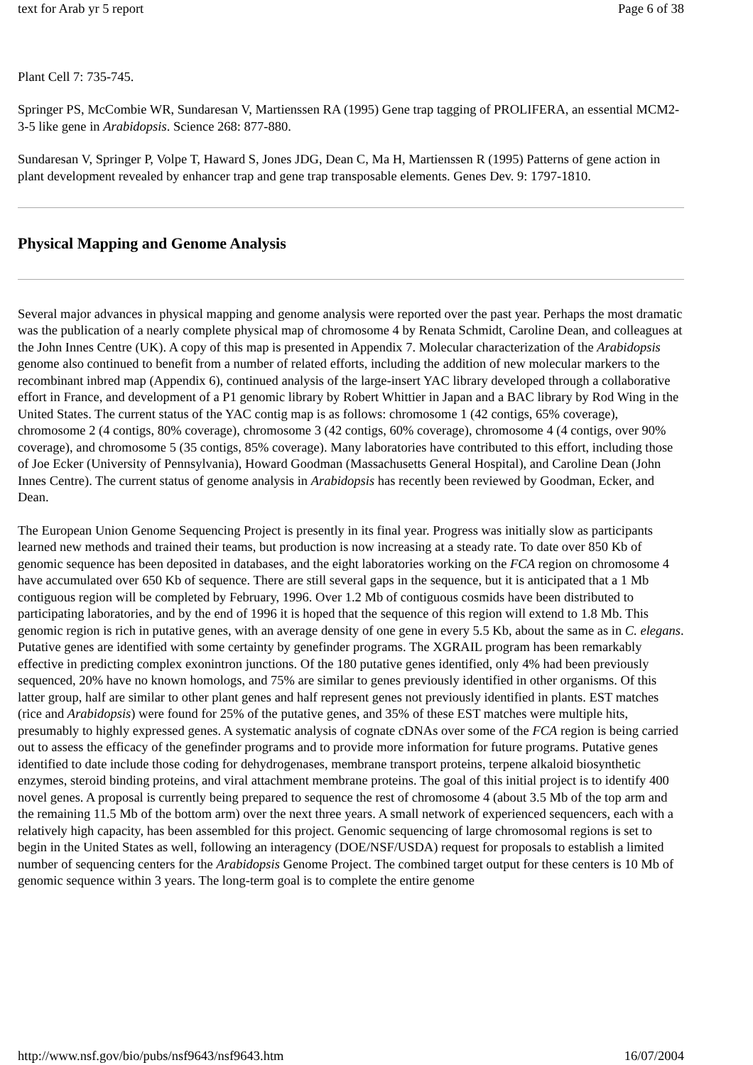text for Arab yr 5 report Page 6 of 38
Plant Cell 7: 735-745.
Springer PS, McCombie WR, Sundaresan V, Martienssen RA (1995) Gene trap tagging of PROLIFERA, an essential MCM2-3-5 like gene in Arabidopsis. Science 268: 877-880.
Sundaresan V, Springer P, Volpe T, Haward S, Jones JDG, Dean C, Ma H, Martienssen R (1995) Patterns of gene action in plant development revealed by enhancer trap and gene trap transposable elements. Genes Dev. 9: 1797-1810.
Physical Mapping and Genome Analysis
Several major advances in physical mapping and genome analysis were reported over the past year. Perhaps the most dramatic was the publication of a nearly complete physical map of chromosome 4 by Renata Schmidt, Caroline Dean, and colleagues at the John Innes Centre (UK). A copy of this map is presented in Appendix 7. Molecular characterization of the Arabidopsis genome also continued to benefit from a number of related efforts, including the addition of new molecular markers to the recombinant inbred map (Appendix 6), continued analysis of the large-insert YAC library developed through a collaborative effort in France, and development of a P1 genomic library by Robert Whittier in Japan and a BAC library by Rod Wing in the United States. The current status of the YAC contig map is as follows: chromosome 1 (42 contigs, 65% coverage), chromosome 2 (4 contigs, 80% coverage), chromosome 3 (42 contigs, 60% coverage), chromosome 4 (4 contigs, over 90% coverage), and chromosome 5 (35 contigs, 85% coverage). Many laboratories have contributed to this effort, including those of Joe Ecker (University of Pennsylvania), Howard Goodman (Massachusetts General Hospital), and Caroline Dean (John Innes Centre). The current status of genome analysis in Arabidopsis has recently been reviewed by Goodman, Ecker, and Dean.
The European Union Genome Sequencing Project is presently in its final year. Progress was initially slow as participants learned new methods and trained their teams, but production is now increasing at a steady rate. To date over 850 Kb of genomic sequence has been deposited in databases, and the eight laboratories working on the FCA region on chromosome 4 have accumulated over 650 Kb of sequence. There are still several gaps in the sequence, but it is anticipated that a 1 Mb contiguous region will be completed by February, 1996. Over 1.2 Mb of contiguous cosmids have been distributed to participating laboratories, and by the end of 1996 it is hoped that the sequence of this region will extend to 1.8 Mb. This genomic region is rich in putative genes, with an average density of one gene in every 5.5 Kb, about the same as in C. elegans. Putative genes are identified with some certainty by genefinder programs. The XGRAIL program has been remarkably effective in predicting complex exonintron junctions. Of the 180 putative genes identified, only 4% had been previously sequenced, 20% have no known homologs, and 75% are similar to genes previously identified in other organisms. Of this latter group, half are similar to other plant genes and half represent genes not previously identified in plants. EST matches (rice and Arabidopsis) were found for 25% of the putative genes, and 35% of these EST matches were multiple hits, presumably to highly expressed genes. A systematic analysis of cognate cDNAs over some of the FCA region is being carried out to assess the efficacy of the genefinder programs and to provide more information for future programs. Putative genes identified to date include those coding for dehydrogenases, membrane transport proteins, terpene alkaloid biosynthetic enzymes, steroid binding proteins, and viral attachment membrane proteins. The goal of this initial project is to identify 400 novel genes. A proposal is currently being prepared to sequence the rest of chromosome 4 (about 3.5 Mb of the top arm and the remaining 11.5 Mb of the bottom arm) over the next three years. A small network of experienced sequencers, each with a relatively high capacity, has been assembled for this project. Genomic sequencing of large chromosomal regions is set to begin in the United States as well, following an interagency (DOE/NSF/USDA) request for proposals to establish a limited number of sequencing centers for the Arabidopsis Genome Project. The combined target output for these centers is 10 Mb of genomic sequence within 3 years. The long-term goal is to complete the entire genome
http://www.nsf.gov/bio/pubs/nsf9643/nsf9643.htm 16/07/2004